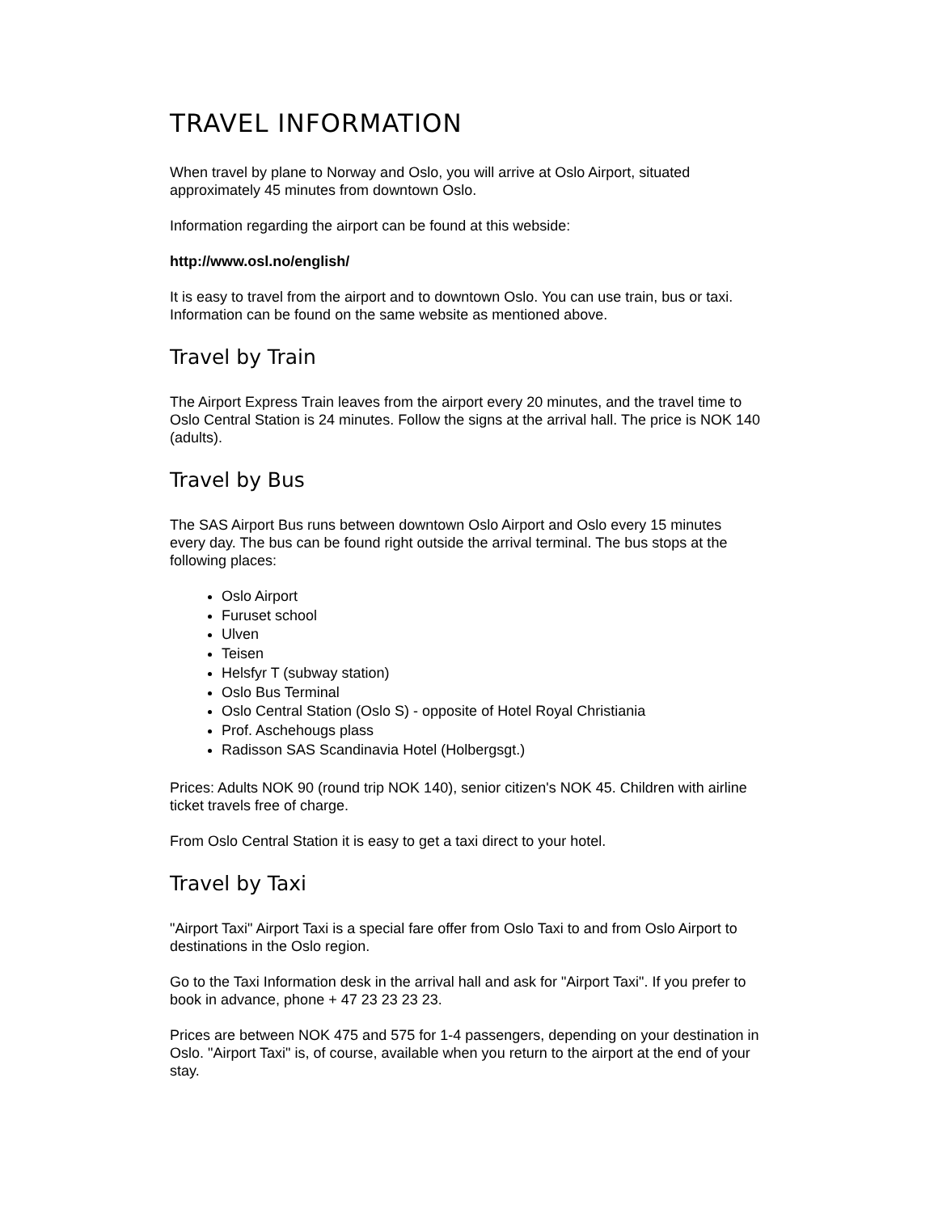TRAVEL INFORMATION
When travel by plane to Norway and Oslo, you will arrive at Oslo Airport, situated approximately 45 minutes from downtown Oslo.
Information regarding the airport can be found at this webside:
http://www.osl.no/english/
It is easy to travel from the airport and to downtown Oslo. You can use train, bus or taxi. Information can be found on the same website as mentioned above.
Travel by Train
The Airport Express Train leaves from the airport every 20 minutes, and the travel time to Oslo Central Station is 24 minutes. Follow the signs at the arrival hall. The price is NOK 140 (adults).
Travel by Bus
The SAS Airport Bus runs between downtown Oslo Airport and Oslo every 15 minutes every day. The bus can be found right outside the arrival terminal. The bus stops at the following places:
Oslo Airport
Furuset school
Ulven
Teisen
Helsfyr T (subway station)
Oslo Bus Terminal
Oslo Central Station (Oslo S) - opposite of Hotel Royal Christiania
Prof. Aschehougs plass
Radisson SAS Scandinavia Hotel (Holbergsgt.)
Prices: Adults NOK 90 (round trip NOK 140), senior citizen's NOK 45. Children with airline ticket travels free of charge.
From Oslo Central Station it is easy to get a taxi direct to your hotel.
Travel by Taxi
"Airport Taxi" Airport Taxi is a special fare offer from Oslo Taxi to and from Oslo Airport to destinations in the Oslo region.
Go to the Taxi Information desk in the arrival hall and ask for "Airport Taxi". If you prefer to book in advance, phone + 47 23 23 23 23.
Prices are between NOK 475 and 575 for 1-4 passengers, depending on your destination in Oslo. "Airport Taxi" is, of course, available when you return to the airport at the end of your stay.